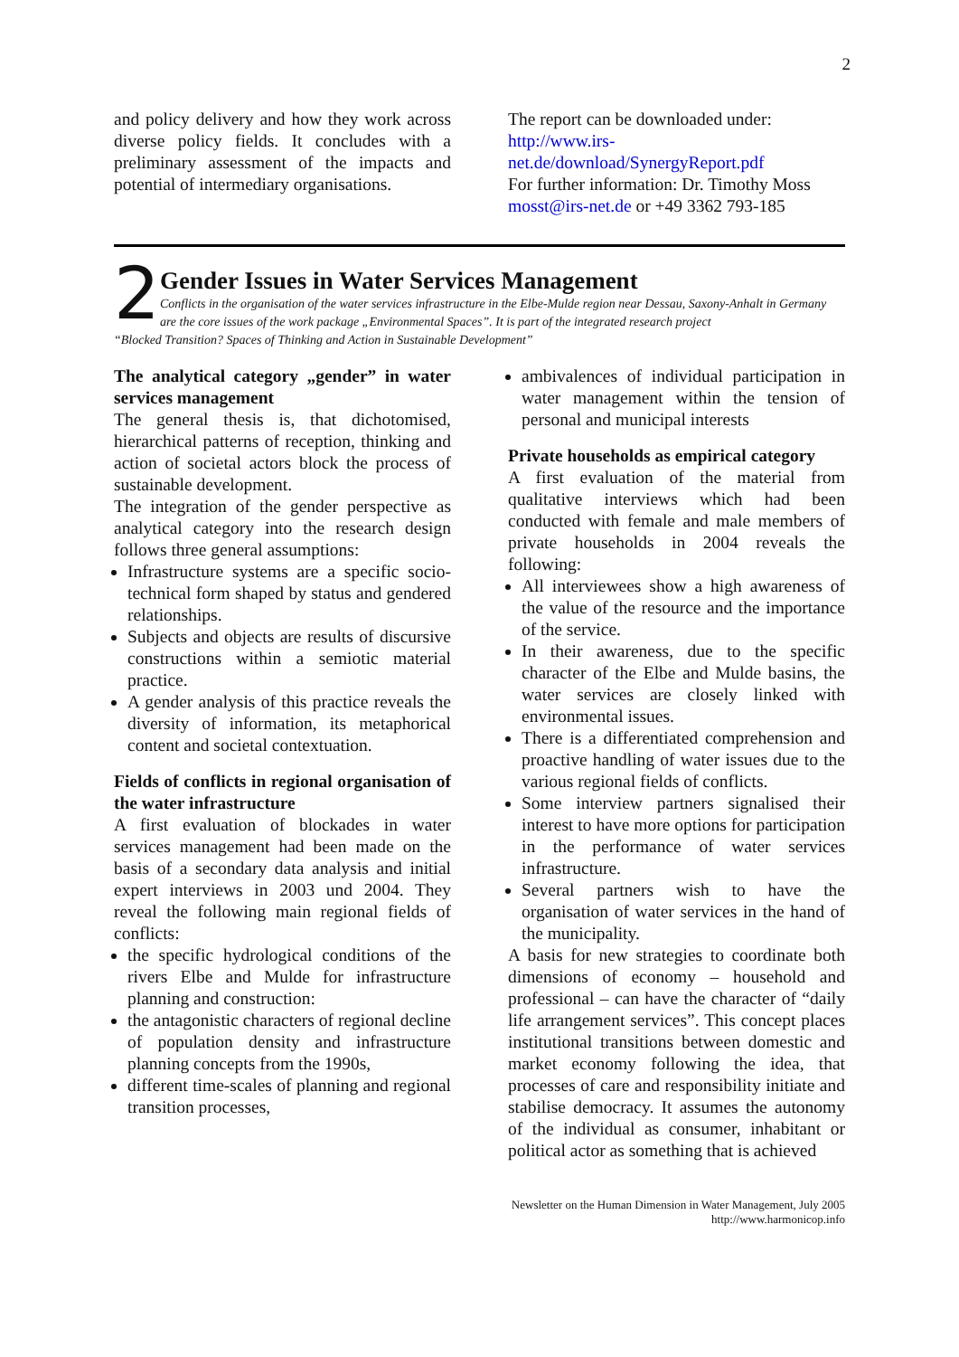2
and policy delivery and how they work across diverse policy fields. It concludes with a preliminary assessment of the impacts and potential of intermediary organisations.
The report can be downloaded under: http://www.irs-net.de/download/SynergyReport.pdf
For further information: Dr. Timothy Moss mosst@irs-net.de or +49 3362 793-185
2
Gender Issues in Water Services Management
Conflicts in the organisation of the water services infrastructure in the Elbe-Mulde region near Dessau, Saxony-Anhalt in Germany are the core issues of the work package „Environmental Spaces”. It is part of the integrated research project
“Blocked Transition? Spaces of Thinking and Action in Sustainable Development”
The analytical category „gender” in water services management
The general thesis is, that dichotomised, hierarchical patterns of reception, thinking and action of societal actors block the process of sustainable development.
The integration of the gender perspective as analytical category into the research design follows three general assumptions:
Infrastructure systems are a specific socio-technical form shaped by status and gendered relationships.
Subjects and objects are results of discursive constructions within a semiotic material practice.
A gender analysis of this practice reveals the diversity of information, its metaphorical content and societal contextuation.
Fields of conflicts in regional organisation of the water infrastructure
A first evaluation of blockades in water services management had been made on the basis of a secondary data analysis and initial expert interviews in 2003 und 2004. They reveal the following main regional fields of conflicts:
the specific hydrological conditions of the rivers Elbe and Mulde for infrastructure planning and construction:
the antagonistic characters of regional decline of population density and infrastructure planning concepts from the 1990s,
different time-scales of planning and regional transition processes,
ambivalences of individual participation in water management within the tension of personal and municipal interests
Private households as empirical category
A first evaluation of the material from qualitative interviews which had been conducted with female and male members of private households in 2004 reveals the following:
All interviewees show a high awareness of the value of the resource and the importance of the service.
In their awareness, due to the specific character of the Elbe and Mulde basins, the water services are closely linked with environmental issues.
There is a differentiated comprehension and proactive handling of water issues due to the various regional fields of conflicts.
Some interview partners signalised their interest to have more options for participation in the performance of water services infrastructure.
Several partners wish to have the organisation of water services in the hand of the municipality.
A basis for new strategies to coordinate both dimensions of economy – household and professional – can have the character of “daily life arrangement services”. This concept places institutional transitions between domestic and market economy following the idea, that processes of care and responsibility initiate and stabilise democracy. It assumes the autonomy of the individual as consumer, inhabitant or political actor as something that is achieved
Newsletter on the Human Dimension in Water Management, July 2005
http://www.harmonicop.info